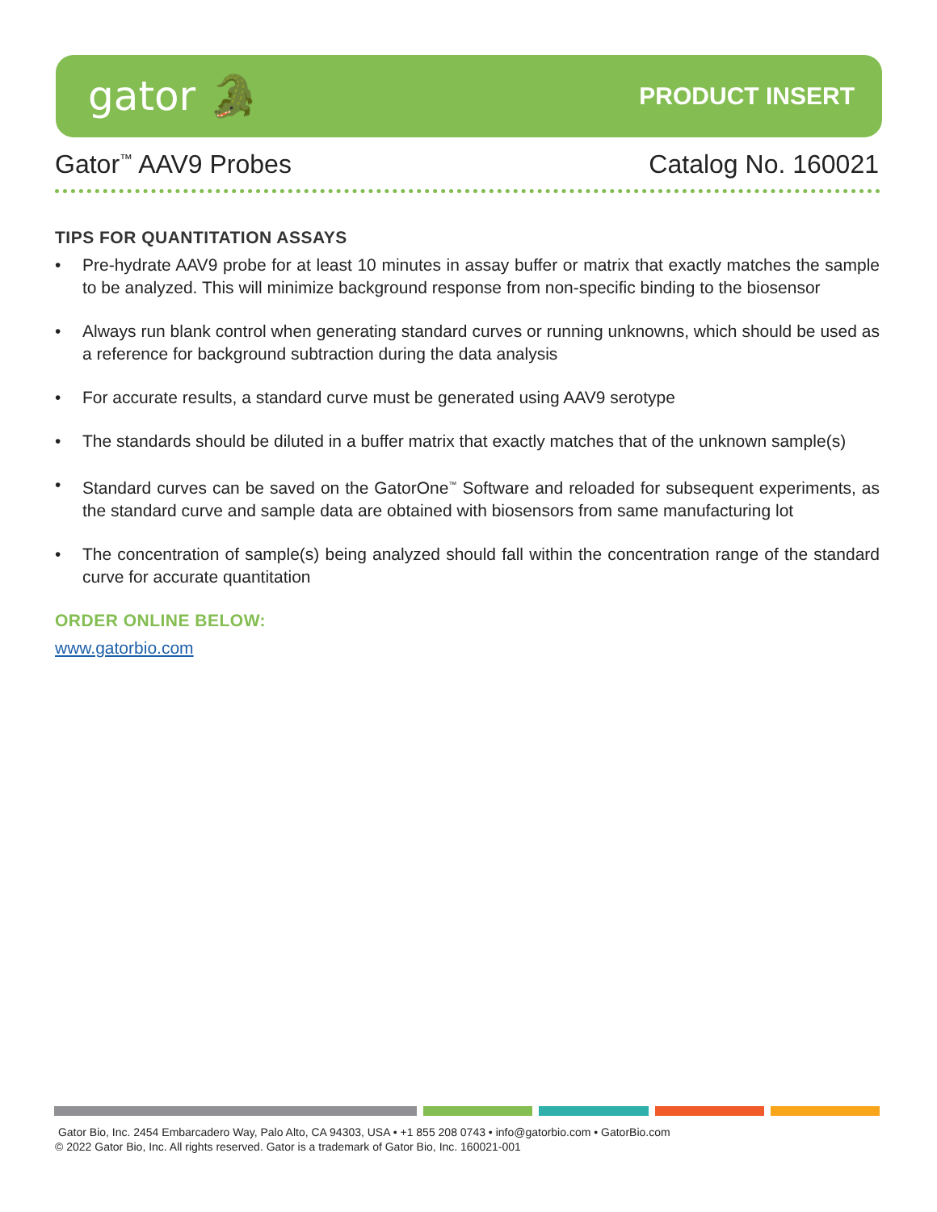gator 🐊
PRODUCT INSERT
Gator<sup>™</sup> AAV9 Probes Catalog No. 160021
TIPS FOR QUANTITATION ASSAYS
• Pre-hydrate AAV9 probe for at least 10 minutes in assay buffer or matrix that exactly matches the sample to be analyzed. This will minimize background response from non-specific binding to the biosensor
• Always run blank control when generating standard curves or running unknowns, which should be used as a reference for background subtraction during the data analysis
• For accurate results, a standard curve must be generated using AAV9 serotype
• The standards should be diluted in a buffer matrix that exactly matches that of the unknown sample(s)
• Standard curves can be saved on the GatorOne<sup>™</sup> Software and reloaded for subsequent experiments, as the standard curve and sample data are obtained with biosensors from same manufacturing lot
• The concentration of sample(s) being analyzed should fall within the concentration range of the standard curve for accurate quantitation
ORDER ONLINE BELOW:
www.gatorbio.com
Gator Bio, Inc. 2454 Embarcadero Way, Palo Alto, CA 94303, USA • +1 855 208 0743 • info@gatorbio.com • GatorBio.com
© 2022 Gator Bio, Inc. All rights reserved. Gator is a trademark of Gator Bio, Inc. 160021-001